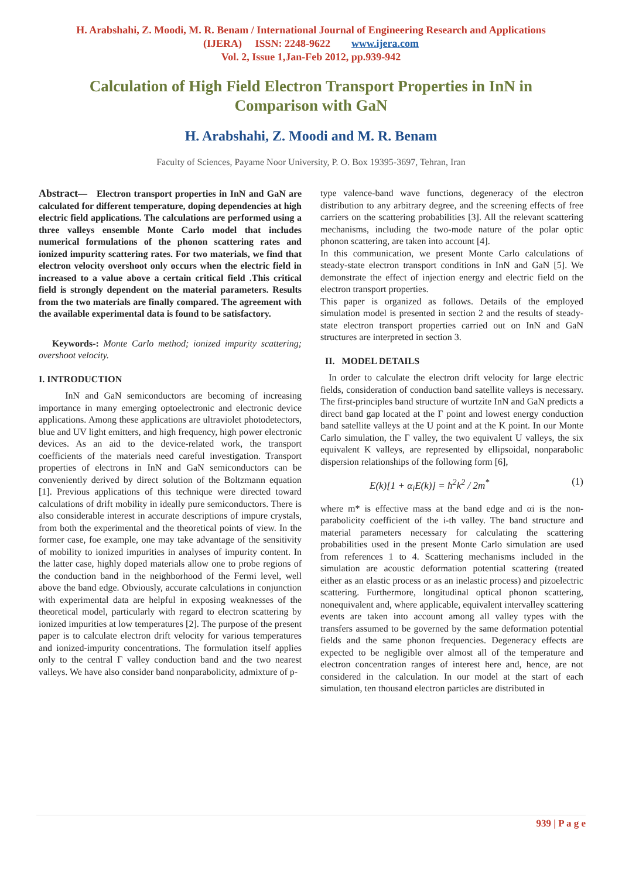H. Arabshahi, Z. Moodi, M. R. Benam / International Journal of Engineering Research and Applications
(IJERA) ISSN: 2248-9622 www.ijera.com
Vol. 2, Issue 1,Jan-Feb 2012, pp.939-942
Calculation of High Field Electron Transport Properties in InN in Comparison with GaN
H. Arabshahi, Z. Moodi and M. R. Benam
Faculty of Sciences, Payame Noor University, P. O. Box 19395-3697, Tehran, Iran
Abstract— Electron transport properties in InN and GaN are calculated for different temperature, doping dependencies at high electric field applications. The calculations are performed using a three valleys ensemble Monte Carlo model that includes numerical formulations of the phonon scattering rates and ionized impurity scattering rates. For two materials, we find that electron velocity overshoot only occurs when the electric field in increased to a value above a certain critical field .This critical field is strongly dependent on the material parameters. Results from the two materials are finally compared. The agreement with the available experimental data is found to be satisfactory.
Keywords-: Monte Carlo method; ionized impurity scattering; overshoot velocity.
I. INTRODUCTION
InN and GaN semiconductors are becoming of increasing importance in many emerging optoelectronic and electronic device applications. Among these applications are ultraviolet photodetectors, blue and UV light emitters, and high frequency, high power electronic devices. As an aid to the device-related work, the transport coefficients of the materials need careful investigation. Transport properties of electrons in InN and GaN semiconductors can be conveniently derived by direct solution of the Boltzmann equation [1]. Previous applications of this technique were directed toward calculations of drift mobility in ideally pure semiconductors. There is also considerable interest in accurate descriptions of impure crystals, from both the experimental and the theoretical points of view. In the former case, foe example, one may take advantage of the sensitivity of mobility to ionized impurities in analyses of impurity content. In the latter case, highly doped materials allow one to probe regions of the conduction band in the neighborhood of the Fermi level, well above the band edge. Obviously, accurate calculations in conjunction with experimental data are helpful in exposing weaknesses of the theoretical model, particularly with regard to electron scattering by ionized impurities at low temperatures [2]. The purpose of the present paper is to calculate electron drift velocity for various temperatures and ionized-impurity concentrations. The formulation itself applies only to the central Γ valley conduction band and the two nearest valleys. We have also consider band nonparabolicity, admixture of p-
type valence-band wave functions, degeneracy of the electron distribution to any arbitrary degree, and the screening effects of free carriers on the scattering probabilities [3]. All the relevant scattering mechanisms, including the two-mode nature of the polar optic phonon scattering, are taken into account [4].
In this communication, we present Monte Carlo calculations of steady-state electron transport conditions in InN and GaN [5]. We demonstrate the effect of injection energy and electric field on the electron transport properties.
This paper is organized as follows. Details of the employed simulation model is presented in section 2 and the results of steady-state electron transport properties carried out on InN and GaN structures are interpreted in section 3.
II. MODEL DETAILS
In order to calculate the electron drift velocity for large electric fields, consideration of conduction band satellite valleys is necessary. The first-principles band structure of wurtzite InN and GaN predicts a direct band gap located at the Γ point and lowest energy conduction band satellite valleys at the U point and at the K point. In our Monte Carlo simulation, the Γ valley, the two equivalent U valleys, the six equivalent K valleys, are represented by ellipsoidal, nonparabolic dispersion relationships of the following form [6],
E(k)[1 + α<sub>i</sub>E(k)] = ħ<sup>2</sup>k<sup>2</sup> / 2m<sup>*</sup> (1)
where m* is effective mass at the band edge and αi is the non-parabolicity coefficient of the i-th valley. The band structure and material parameters necessary for calculating the scattering probabilities used in the present Monte Carlo simulation are used from references 1 to 4. Scattering mechanisms included in the simulation are acoustic deformation potential scattering (treated either as an elastic process or as an inelastic process) and pizoelectric scattering. Furthermore, longitudinal optical phonon scattering, nonequivalent and, where applicable, equivalent intervalley scattering events are taken into account among all valley types with the transfers assumed to be governed by the same deformation potential fields and the same phonon frequencies. Degeneracy effects are expected to be negligible over almost all of the temperature and electron concentration ranges of interest here and, hence, are not considered in the calculation. In our model at the start of each simulation, ten thousand electron particles are distributed in
939 | P a g e